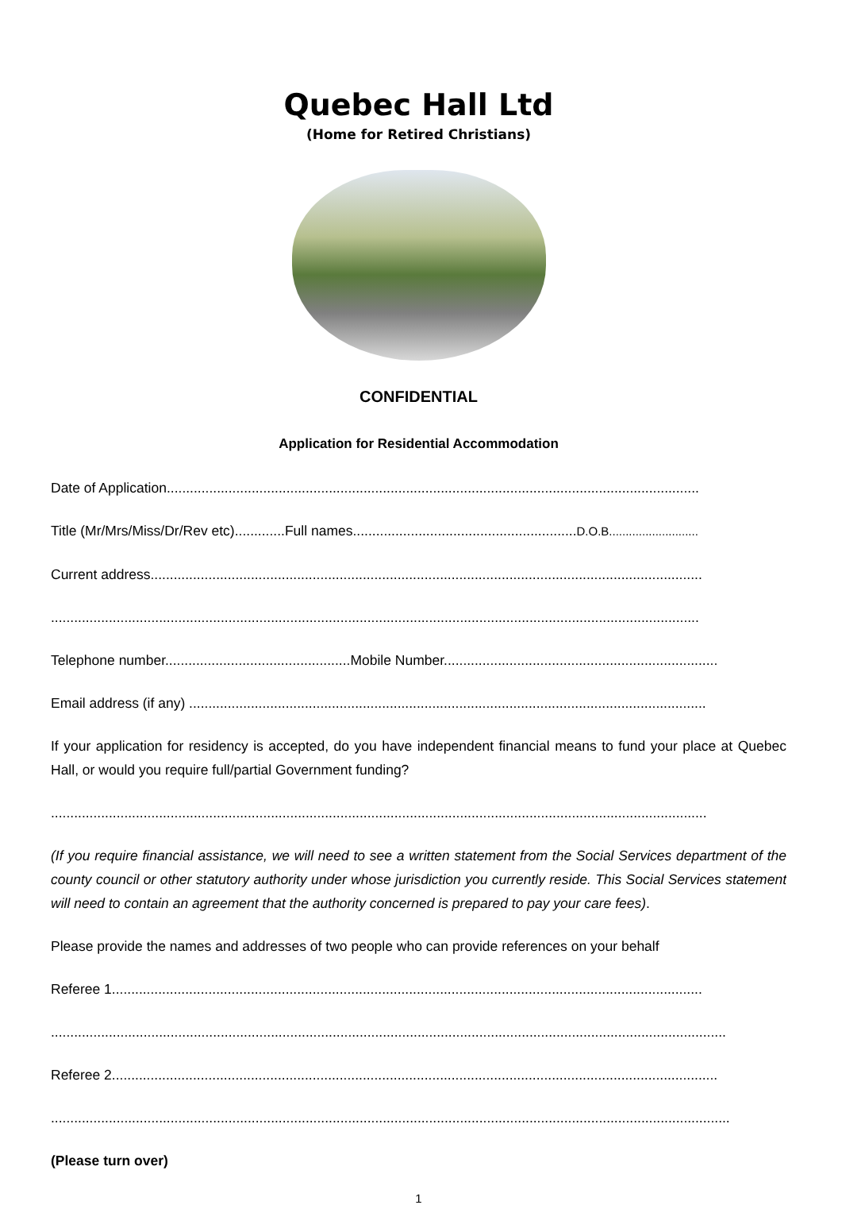Quebec Hall Ltd
(Home for Retired Christians)
CONFIDENTIAL
Application for Residential Accommodation
Date of Application..........................................................................................................................................
Title (Mr/Mrs/Miss/Dr/Rev etc).............Full names..........................................................D.O.B...........................
Current address...............................................................................................................................................
........................................................................................................................................................................
Telephone number................................................Mobile Number.......................................................................
Email address (if any) ......................................................................................................................................
If your application for residency is accepted, do you have independent financial means to fund your place at Quebec Hall, or would you require full/partial Government funding?
..........................................................................................................................................................................
(If you require financial assistance, we will need to see a written statement from the Social Services department of the county council or other statutory authority under whose jurisdiction you currently reside. This Social Services statement will need to contain an agreement that the authority concerned is prepared to pay your care fees).
Please provide the names and addresses of two people who can provide references on your behalf
Referee 1.........................................................................................................................................................
...............................................................................................................................................................................
Referee 2.............................................................................................................................................................
................................................................................................................................................................................
(Please turn over)
1